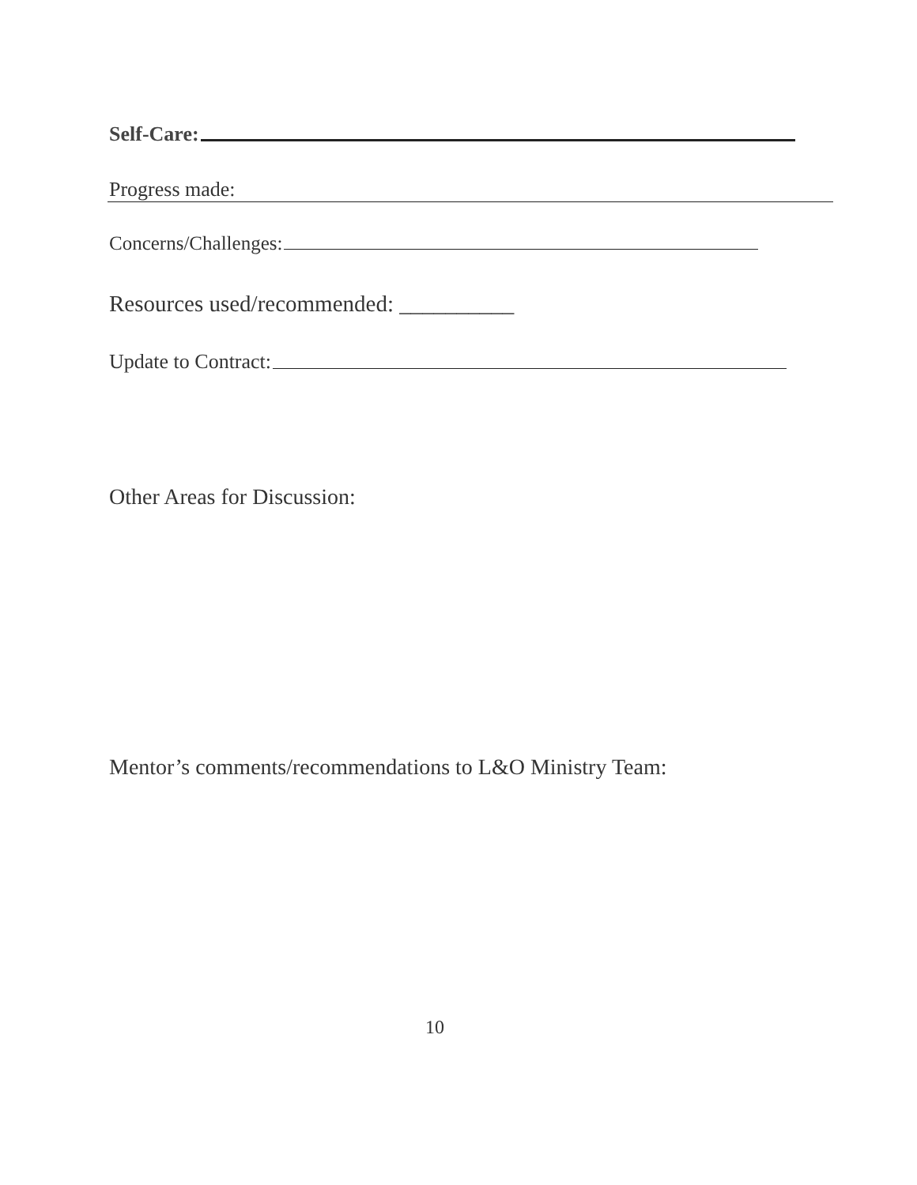Self-Care:
Progress made:
Concerns/Challenges:
Resources used/recommended: __________
Update to Contract:
Other Areas for Discussion:
Mentor’s comments/recommendations to L&O Ministry Team:
10